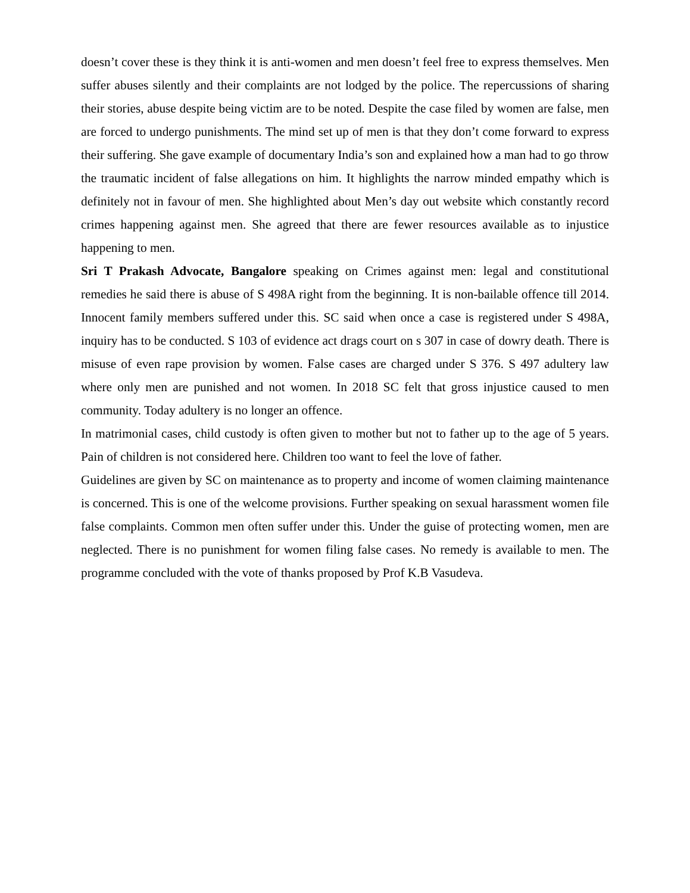doesn’t cover these is they think it is anti-women and men doesn’t feel free to express themselves. Men suffer abuses silently and their complaints are not lodged by the police. The repercussions of sharing their stories, abuse despite being victim are to be noted. Despite the case filed by women are false, men are forced to undergo punishments. The mind set up of men is that they don’t come forward to express their suffering. She gave example of documentary India’s son and explained how a man had to go throw the traumatic incident of false allegations on him. It highlights the narrow minded empathy which is definitely not in favour of men. She highlighted about Men’s day out website which constantly record crimes happening against men. She agreed that there are fewer resources available as to injustice happening to men.
Sri T Prakash Advocate, Bangalore speaking on Crimes against men: legal and constitutional remedies he said there is abuse of S 498A right from the beginning. It is non-bailable offence till 2014. Innocent family members suffered under this. SC said when once a case is registered under S 498A, inquiry has to be conducted. S 103 of evidence act drags court on s 307 in case of dowry death. There is misuse of even rape provision by women. False cases are charged under S 376. S 497 adultery law where only men are punished and not women. In 2018 SC felt that gross injustice caused to men community. Today adultery is no longer an offence.
In matrimonial cases, child custody is often given to mother but not to father up to the age of 5 years. Pain of children is not considered here. Children too want to feel the love of father.
Guidelines are given by SC on maintenance as to property and income of women claiming maintenance is concerned. This is one of the welcome provisions. Further speaking on sexual harassment women file false complaints. Common men often suffer under this. Under the guise of protecting women, men are neglected. There is no punishment for women filing false cases. No remedy is available to men. The programme concluded with the vote of thanks proposed by Prof K.B Vasudeva.